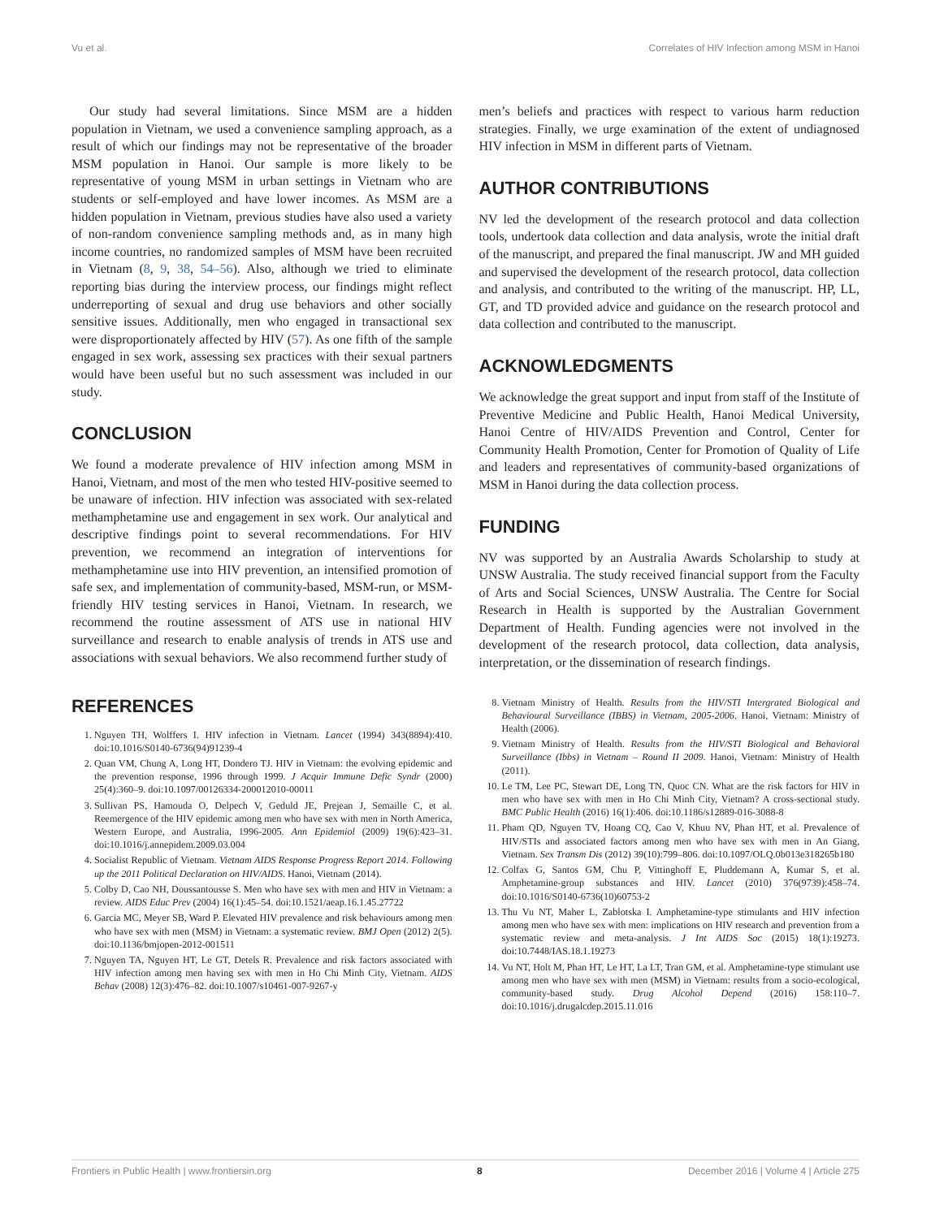Vu et al. Correlates of HIV Infection among MSM in Hanoi
Our study had several limitations. Since MSM are a hidden population in Vietnam, we used a convenience sampling approach, as a result of which our findings may not be representative of the broader MSM population in Hanoi. Our sample is more likely to be representative of young MSM in urban settings in Vietnam who are students or self-employed and have lower incomes. As MSM are a hidden population in Vietnam, previous studies have also used a variety of non-random convenience sampling methods and, as in many high income countries, no randomized samples of MSM have been recruited in Vietnam (8, 9, 38, 54–56). Also, although we tried to eliminate reporting bias during the interview process, our findings might reflect underreporting of sexual and drug use behaviors and other socially sensitive issues. Additionally, men who engaged in transactional sex were disproportionately affected by HIV (57). As one fifth of the sample engaged in sex work, assessing sex practices with their sexual partners would have been useful but no such assessment was included in our study.
CONCLUSION
We found a moderate prevalence of HIV infection among MSM in Hanoi, Vietnam, and most of the men who tested HIV-positive seemed to be unaware of infection. HIV infection was associated with sex-related methamphetamine use and engagement in sex work. Our analytical and descriptive findings point to several recommendations. For HIV prevention, we recommend an integration of interventions for methamphetamine use into HIV prevention, an intensified promotion of safe sex, and implementation of community-based, MSM-run, or MSM-friendly HIV testing services in Hanoi, Vietnam. In research, we recommend the routine assessment of ATS use in national HIV surveillance and research to enable analysis of trends in ATS use and associations with sexual behaviors. We also recommend further study of
men’s beliefs and practices with respect to various harm reduction strategies. Finally, we urge examination of the extent of undiagnosed HIV infection in MSM in different parts of Vietnam.
AUTHOR CONTRIBUTIONS
NV led the development of the research protocol and data collection tools, undertook data collection and data analysis, wrote the initial draft of the manuscript, and prepared the final manuscript. JW and MH guided and supervised the development of the research protocol, data collection and analysis, and contributed to the writing of the manuscript. HP, LL, GT, and TD provided advice and guidance on the research protocol and data collection and contributed to the manuscript.
ACKNOWLEDGMENTS
We acknowledge the great support and input from staff of the Institute of Preventive Medicine and Public Health, Hanoi Medical University, Hanoi Centre of HIV/AIDS Prevention and Control, Center for Community Health Promotion, Center for Promotion of Quality of Life and leaders and representatives of community-based organizations of MSM in Hanoi during the data collection process.
FUNDING
NV was supported by an Australia Awards Scholarship to study at UNSW Australia. The study received financial support from the Faculty of Arts and Social Sciences, UNSW Australia. The Centre for Social Research in Health is supported by the Australian Government Department of Health. Funding agencies were not involved in the development of the research protocol, data collection, data analysis, interpretation, or the dissemination of research findings.
REFERENCES
1. Nguyen TH, Wolffers I. HIV infection in Vietnam. Lancet (1994) 343(8894):410. doi:10.1016/S0140-6736(94)91239-4
2. Quan VM, Chung A, Long HT, Dondero TJ. HIV in Vietnam: the evolving epidemic and the prevention response, 1996 through 1999. J Acquir Immune Defic Syndr (2000) 25(4):360–9. doi:10.1097/00126334-200012010-00011
3. Sullivan PS, Hamouda O, Delpech V, Geduld JE, Prejean J, Semaille C, et al. Reemergence of the HIV epidemic among men who have sex with men in North America, Western Europe, and Australia, 1996-2005. Ann Epidemiol (2009) 19(6):423–31. doi:10.1016/j.annepidem.2009.03.004
4. Socialist Republic of Vietnam. Vietnam AIDS Response Progress Report 2014. Following up the 2011 Political Declaration on HIV/AIDS. Hanoi, Vietnam (2014).
5. Colby D, Cao NH, Doussantousse S. Men who have sex with men and HIV in Vietnam: a review. AIDS Educ Prev (2004) 16(1):45–54. doi:10.1521/aeap.16.1.45.27722
6. Garcia MC, Meyer SB, Ward P. Elevated HIV prevalence and risk behaviours among men who have sex with men (MSM) in Vietnam: a systematic review. BMJ Open (2012) 2(5). doi:10.1136/bmjopen-2012-001511
7. Nguyen TA, Nguyen HT, Le GT, Detels R. Prevalence and risk factors associated with HIV infection among men having sex with men in Ho Chi Minh City, Vietnam. AIDS Behav (2008) 12(3):476–82. doi:10.1007/s10461-007-9267-y
8. Vietnam Ministry of Health. Results from the HIV/STI Intergrated Biological and Behavioural Surveillance (IBBS) in Vietnam, 2005-2006. Hanoi, Vietnam: Ministry of Health (2006).
9. Vietnam Ministry of Health. Results from the HIV/STI Biological and Behavioral Surveillance (Ibbs) in Vietnam – Round II 2009. Hanoi, Vietnam: Ministry of Health (2011).
10. Le TM, Lee PC, Stewart DE, Long TN, Quoc CN. What are the risk factors for HIV in men who have sex with men in Ho Chi Minh City, Vietnam? A cross-sectional study. BMC Public Health (2016) 16(1):406. doi:10.1186/s12889-016-3088-8
11. Pham QD, Nguyen TV, Hoang CQ, Cao V, Khuu NV, Phan HT, et al. Prevalence of HIV/STIs and associated factors among men who have sex with men in An Giang, Vietnam. Sex Transm Dis (2012) 39(10):799–806. doi:10.1097/OLQ.0b013e318265b180
12. Colfax G, Santos GM, Chu P, Vittinghoff E, Pluddemann A, Kumar S, et al. Amphetamine-group substances and HIV. Lancet (2010) 376(9739):458–74. doi:10.1016/S0140-6736(10)60753-2
13. Thu Vu NT, Maher L, Zablotska I. Amphetamine-type stimulants and HIV infection among men who have sex with men: implications on HIV research and prevention from a systematic review and meta-analysis. J Int AIDS Soc (2015) 18(1):19273. doi:10.7448/IAS.18.1.19273
14. Vu NT, Holt M, Phan HT, Le HT, La LT, Tran GM, et al. Amphetamine-type stimulant use among men who have sex with men (MSM) in Vietnam: results from a socio-ecological, community-based study. Drug Alcohol Depend (2016) 158:110–7. doi:10.1016/j.drugalcdep.2015.11.016
Frontiers in Public Health | www.frontiersin.org 8 December 2016 | Volume 4 | Article 275